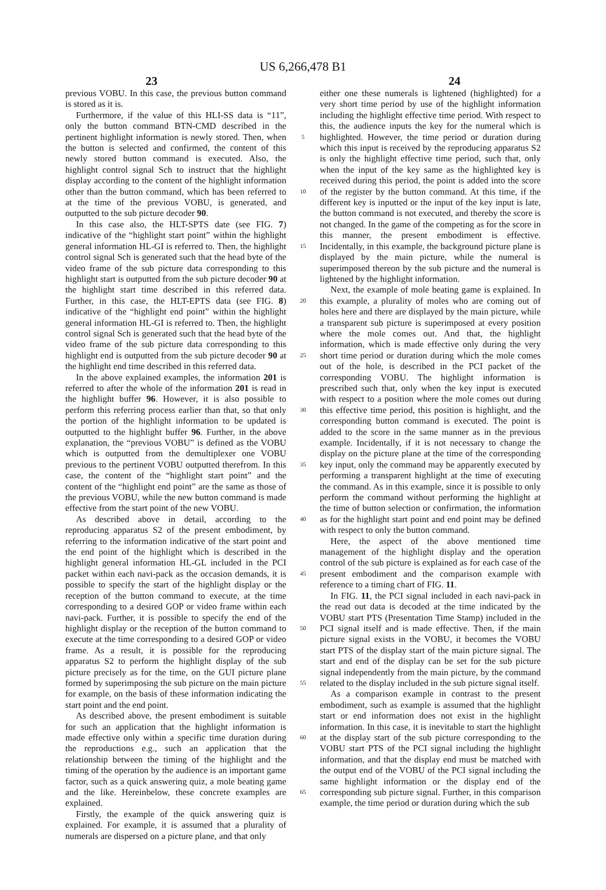US 6,266,478 B1
23 24
previous VOBU. In this case, the previous button command is stored as it is.
Furthermore, if the value of this HLI-SS data is “11”, only the button command BTN-CMD described in the pertinent highlight information is newly stored. Then, when the button is selected and confirmed, the content of this newly stored button command is executed. Also, the highlight control signal Sch to instruct that the highlight display according to the content of the highlight information other than the button command, which has been referred to at the time of the previous VOBU, is generated, and outputted to the sub picture decoder 90.
In this case also, the HLT-SPTS date (see FIG. 7) indicative of the “highlight start point” within the highlight general information HL-GI is referred to. Then, the highlight control signal Sch is generated such that the head byte of the video frame of the sub picture data corresponding to this highlight start is outputted from the sub picture decoder 90 at the highlight start time described in this referred data. Further, in this case, the HLT-EPTS data (see FIG. 8) indicative of the “highlight end point” within the highlight general information HL-GI is referred to. Then, the highlight control signal Sch is generated such that the head byte of the video frame of the sub picture data corresponding to this highlight end is outputted from the sub picture decoder 90 at the highlight end time described in this referred data.
In the above explained examples, the information 201 is referred to after the whole of the information 201 is read in the highlight buffer 96. However, it is also possible to perform this referring process earlier than that, so that only the portion of the highlight information to be updated is outputted to the highlight buffer 96. Further, in the above explanation, the “previous VOBU” is defined as the VOBU which is outputted from the demultiplexer one VOBU previous to the pertinent VOBU outputted therefrom. In this case, the content of the “highlight start point” and the content of the “highlight end point” are the same as those of the previous VOBU, while the new button command is made effective from the start point of the new VOBU.
As described above in detail, according to the reproducing apparatus S2 of the present embodiment, by referring to the information indicative of the start point and the end point of the highlight which is described in the highlight general information HL-GL included in the PCI packet within each navi-pack as the occasion demands, it is possible to specify the start of the highlight display or the reception of the button command to execute, at the time corresponding to a desired GOP or video frame within each navi-pack. Further, it is possible to specify the end of the highlight display or the reception of the button command to execute at the time corresponding to a desired GOP or video frame. As a result, it is possible for the reproducing apparatus S2 to perform the highlight display of the sub picture precisely as for the time, on the GUI picture plane formed by superimposing the sub picture on the main picture for example, on the basis of these information indicating the start point and the end point.
As described above, the present embodiment is suitable for such an application that the highlight information is made effective only within a specific time duration during the reproductions e.g., such an application that the relationship between the timing of the highlight and the timing of the operation by the audience is an important game factor, such as a quick answering quiz, a mole beating game and the like. Hereinbelow, these concrete examples are explained.
Firstly, the example of the quick answering quiz is explained. For example, it is assumed that a plurality of numerals are dispersed on a picture plane, and that only
5
10
15
20
25
30
35
40
45
50
55
60
65
either one these numerals is lightened (highlighted) for a very short time period by use of the highlight information including the highlight effective time period. With respect to this, the audience inputs the key for the numeral which is highlighted. However, the time period or duration during which this input is received by the reproducing apparatus S2 is only the highlight effective time period, such that, only when the input of the key same as the highlighted key is received during this period, the point is added into the score of the register by the button command. At this time, if the different key is inputted or the input of the key input is late, the button command is not executed, and thereby the score is not changed. In the game of the competing as for the score in this manner, the present embodiment is effective. Incidentally, in this example, the background picture plane is displayed by the main picture, while the numeral is superimposed thereon by the sub picture and the numeral is lightened by the highlight information.
Next, the example of mole beating game is explained. In this example, a plurality of moles who are coming out of holes here and there are displayed by the main picture, while a transparent sub picture is superimposed at every position where the mole comes out. And that, the highlight information, which is made effective only during the very short time period or duration during which the mole comes out of the hole, is described in the PCI packet of the corresponding VOBU. The highlight information is prescribed such that, only when the key input is executed with respect to a position where the mole comes out during this effective time period, this position is highlight, and the corresponding button command is executed. The point is added to the score in the same manner as in the previous example. Incidentally, if it is not necessary to change the display on the picture plane at the time of the corresponding key input, only the command may be apparently executed by performing a transparent highlight at the time of executing the command. As in this example, since it is possible to only perform the command without performing the highlight at the time of button selection or confirmation, the information as for the highlight start point and end point may be defined with respect to only the button command.
Here, the aspect of the above mentioned time management of the highlight display and the operation control of the sub picture is explained as for each case of the present embodiment and the comparison example with reference to a timing chart of FIG. 11.
In FIG. 11, the PCI signal included in each navi-pack in the read out data is decoded at the time indicated by the VOBU start PTS (Presentation Time Stamp) included in the PCI signal itself and is made effective. Then, if the main picture signal exists in the VOBU, it becomes the VOBU start PTS of the display start of the main picture signal. The start and end of the display can be set for the sub picture signal independently from the main picture, by the command related to the display included in the sub picture signal itself.
As a comparison example in contrast to the present embodiment, such as example is assumed that the highlight start or end information does not exist in the highlight information. In this case, it is inevitable to start the highlight at the display start of the sub picture corresponding to the VOBU start PTS of the PCI signal including the highlight information, and that the display end must be matched with the output end of the VOBU of the PCI signal including the same highlight information or the display end of the corresponding sub picture signal. Further, in this comparison example, the time period or duration during which the sub